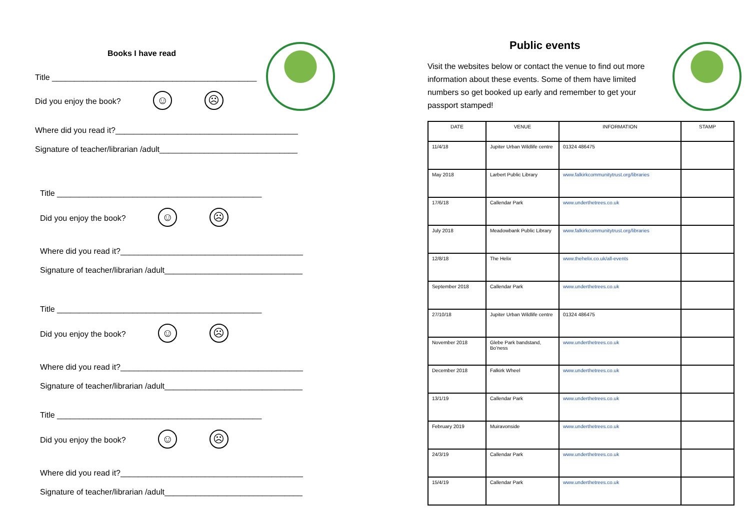Books I have read
Title ______________________________________________
Did you enjoy the book? ☺ ☹
Where did you read it?_________________________________________
Signature of teacher/librarian /adult_______________________________
Title ______________________________________________
Did you enjoy the book? ☺ ☹
Where did you read it?_________________________________________
Signature of teacher/librarian /adult_______________________________
Title ______________________________________________
Did you enjoy the book? ☺ ☹
Where did you read it?_________________________________________
Signature of teacher/librarian /adult_______________________________
Title ______________________________________________
Did you enjoy the book? ☺ ☹
Where did you read it?_________________________________________
Signature of teacher/librarian /adult_______________________________
Public events
Visit the websites below or contact the venue to find out more information about these events. Some of them have limited numbers so get booked up early and remember to get your passport stamped!
| DATE | VENUE | INFORMATION | STAMP |
| --- | --- | --- | --- |
| 11/4/18 | Jupiter Urban Wildlife centre | 01324 486475 | |
| May 2018 | Larbert Public Library | www.falkirkcommunitytrust.org/libraries | |
| 17/6/18 | Callendar Park | www.underthetrees.co.uk | |
| July 2018 | Meadowbank Public Library | www.falkirkcommunitytrust.org/libraries | |
| 12/8/18 | The Helix | www.thehelix.co.uk/all-events | |
| September 2018 | Callendar Park | www.underthetrees.co.uk | |
| 27/10/18 | Jupiter Urban Wildlife centre | 01324 486475 | |
| November 2018 | Glebe Park bandstand, Bo’ness | www.underthetrees.co.uk | |
| December 2018 | Falkirk Wheel | www.underthetrees.co.uk | |
| 13/1/19 | Callendar Park | www.underthetrees.co.uk | |
| February 2019 | Muiravonside | www.underthetrees.co.uk | |
| 24/3/19 | Callendar Park | www.underthetrees.co.uk | |
| 15/4/19 | Callendar Park | www.underthetrees.co.uk | |